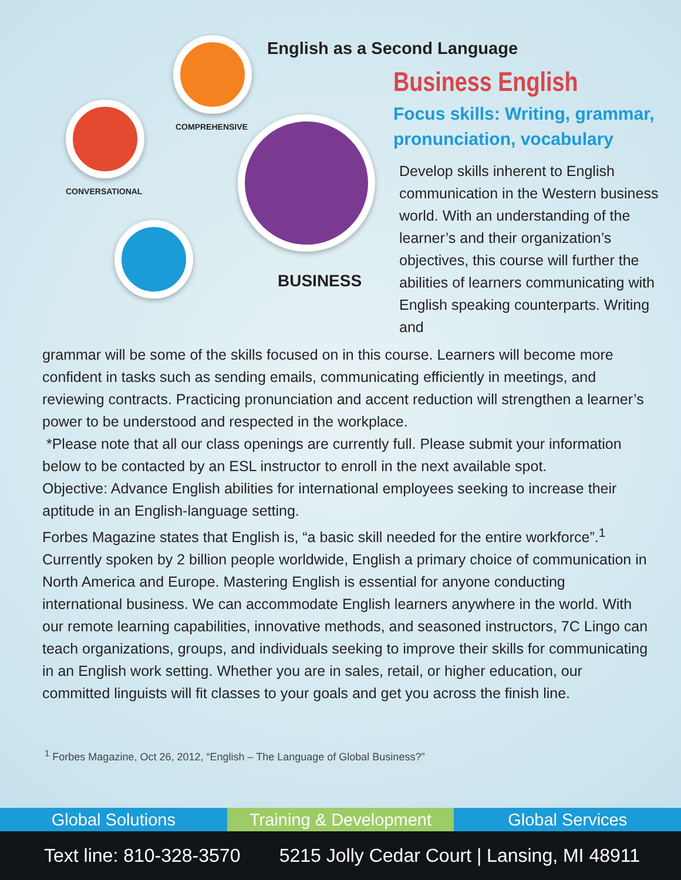COMPREHENSIVE
CONVERSATIONAL
BUSINESS
English as a Second Language
Business English
Focus skills: Writing, grammar, pronunciation, vocabulary
Develop skills inherent to English communication in the Western business world. With an understanding of the learner’s and their organization’s objectives, this course will further the abilities of learners communicating with English speaking counterparts. Writing and
grammar will be some of the skills focused on in this course. Learners will become more confident in tasks such as sending emails, communicating efficiently in meetings, and reviewing contracts. Practicing pronunciation and accent reduction will strengthen a learner’s power to be understood and respected in the workplace.
*Please note that all our class openings are currently full. Please submit your information below to be contacted by an ESL instructor to enroll in the next available spot.
Objective: Advance English abilities for international employees seeking to increase their aptitude in an English-language setting.
Forbes Magazine states that English is, “a basic skill needed for the entire workforce”.<sup>1</sup> Currently spoken by 2 billion people worldwide, English a primary choice of communication in North America and Europe. Mastering English is essential for anyone conducting international business. We can accommodate English learners anywhere in the world. With our remote learning capabilities, innovative methods, and seasoned instructors, 7C Lingo can teach organizations, groups, and individuals seeking to improve their skills for communicating in an English work setting. Whether you are in sales, retail, or higher education, our committed linguists will fit classes to your goals and get you across the finish line.
<sup>1</sup> Forbes Magazine, Oct 26, 2012, “English – The Language of Global Business?”
Global Solutions Training & Development Global Services
Text line: 810-328-3570 5215 Jolly Cedar Court | Lansing, MI 48911